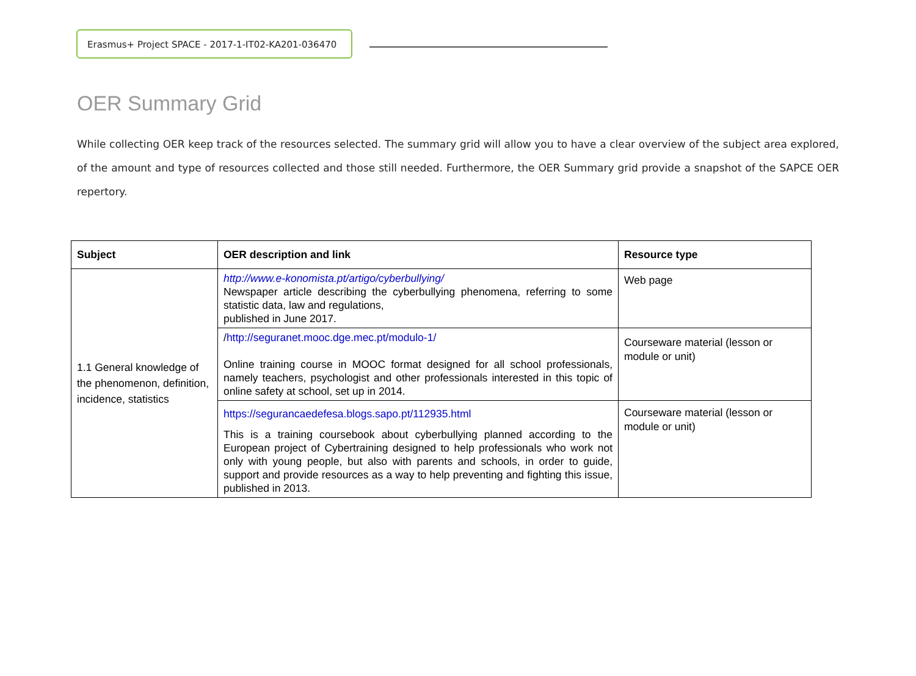Erasmus+ Project SPACE - 2017-1-IT02-KA201-036470
OER Summary Grid
While collecting OER keep track of the resources selected. The summary grid will allow you to have a clear overview of the subject area explored, of the amount and type of resources collected and those still needed. Furthermore, the OER Summary grid provide a snapshot of the SAPCE OER repertory.
| Subject | OER description and link | Resource type |
| --- | --- | --- |
| 1.1 General knowledge of the phenomenon, definition, incidence, statistics | http://www.e-konomista.pt/artigo/cyberbullying/ Newspaper article describing the cyberbullying phenomena, referring to some statistic data, law and regulations, published in June 2017. | Web page |
| | / http://seguranet.mooc.dge.mec.pt/modulo-1/ Online training course in MOOC format designed for all school professionals, namely teachers, psychologist and other professionals interested in this topic of online safety at school, set up in 2014. | Courseware material (lesson or module or unit) |
| | https://segurancaedefesa.blogs.sapo.pt/112935.html This is a training coursebook about cyberbullying planned according to the European project of Cybertraining designed to help professionals who work not only with young people, but also with parents and schools, in order to guide, support and provide resources as a way to help preventing and fighting this issue, published in 2013. | Courseware material (lesson or module or unit) |